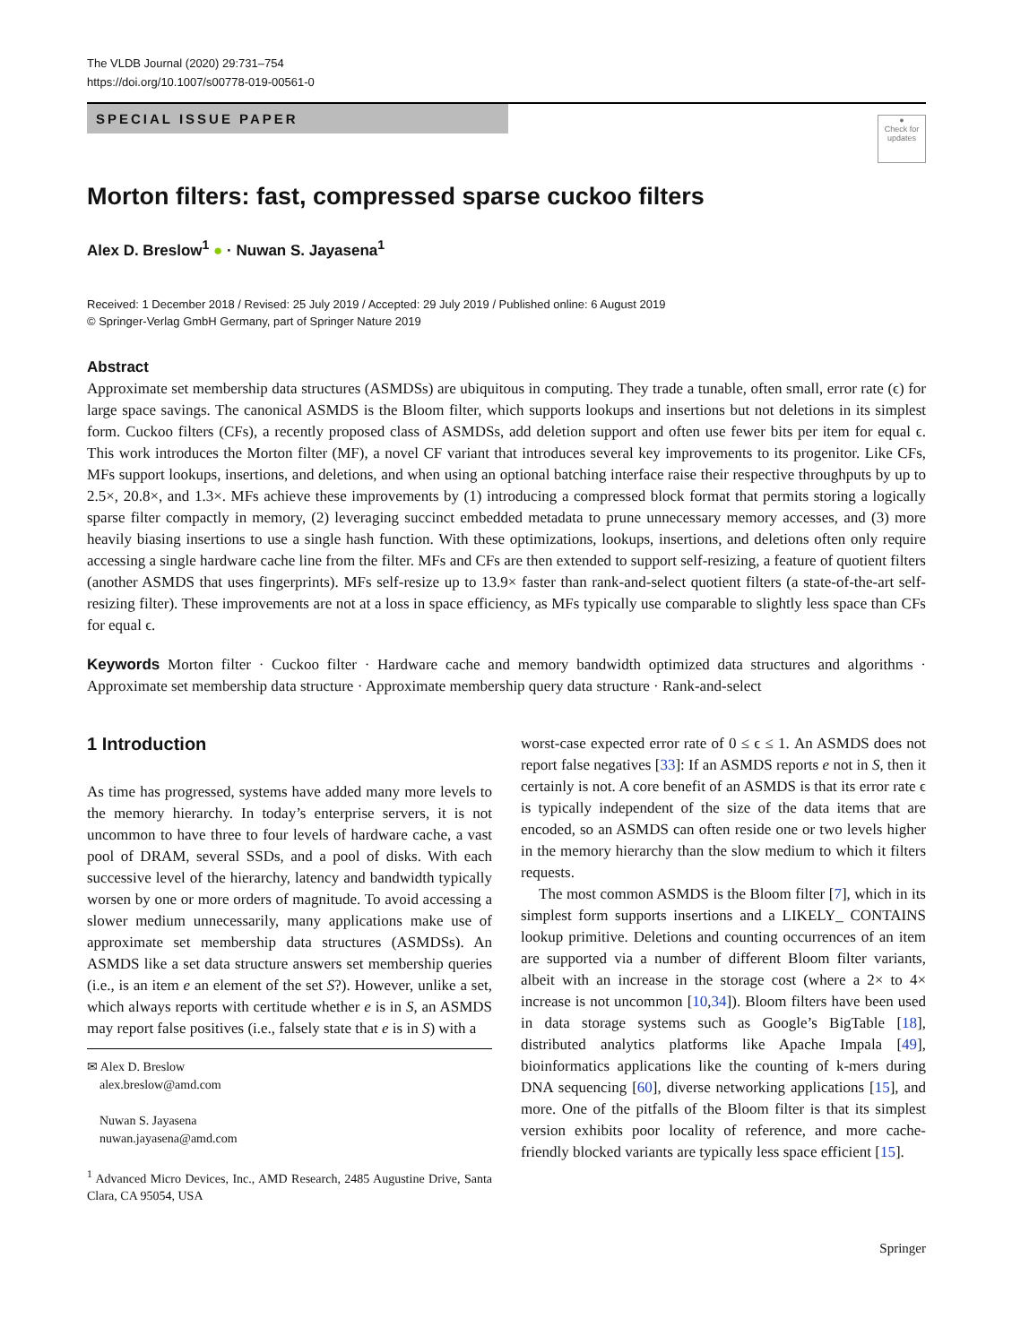The VLDB Journal (2020) 29:731–754
https://doi.org/10.1007/s00778-019-00561-0
SPECIAL ISSUE PAPER
●
Check for updates
Morton filters: fast, compressed sparse cuckoo filters
Alex D. Breslow<sup>1</sup> ● · Nuwan S. Jayasena<sup>1</sup>
Received: 1 December 2018 / Revised: 25 July 2019 / Accepted: 29 July 2019 / Published online: 6 August 2019
© Springer-Verlag GmbH Germany, part of Springer Nature 2019
Abstract
Approximate set membership data structures (ASMDSs) are ubiquitous in computing. They trade a tunable, often small, error rate (ϵ) for large space savings. The canonical ASMDS is the Bloom filter, which supports lookups and insertions but not deletions in its simplest form. Cuckoo filters (CFs), a recently proposed class of ASMDSs, add deletion support and often use fewer bits per item for equal ϵ. This work introduces the Morton filter (MF), a novel CF variant that introduces several key improvements to its progenitor. Like CFs, MFs support lookups, insertions, and deletions, and when using an optional batching interface raise their respective throughputs by up to 2.5×, 20.8×, and 1.3×. MFs achieve these improvements by (1) introducing a compressed block format that permits storing a logically sparse filter compactly in memory, (2) leveraging succinct embedded metadata to prune unnecessary memory accesses, and (3) more heavily biasing insertions to use a single hash function. With these optimizations, lookups, insertions, and deletions often only require accessing a single hardware cache line from the filter. MFs and CFs are then extended to support self-resizing, a feature of quotient filters (another ASMDS that uses fingerprints). MFs self-resize up to 13.9× faster than rank-and-select quotient filters (a state-of-the-art self-resizing filter). These improvements are not at a loss in space efficiency, as MFs typically use comparable to slightly less space than CFs for equal ϵ.
Keywords Morton filter · Cuckoo filter · Hardware cache and memory bandwidth optimized data structures and algorithms · Approximate set membership data structure · Approximate membership query data structure · Rank-and-select
1 Introduction
As time has progressed, systems have added many more levels to the memory hierarchy. In today’s enterprise servers, it is not uncommon to have three to four levels of hardware cache, a vast pool of DRAM, several SSDs, and a pool of disks. With each successive level of the hierarchy, latency and bandwidth typically worsen by one or more orders of magnitude. To avoid accessing a slower medium unnecessarily, many applications make use of approximate set membership data structures (ASMDSs). An ASMDS like a set data structure answers set membership queries (i.e., is an item e an element of the set S?). However, unlike a set, which always reports with certitude whether e is in S, an ASMDS may report false positives (i.e., falsely state that e is in S) with a
✉ Alex D. Breslow
alex.breslow@amd.com
Nuwan S. Jayasena
nuwan.jayasena@amd.com
<sup>1</sup> Advanced Micro Devices, Inc., AMD Research, 2485 Augustine Drive, Santa Clara, CA 95054, USA
worst-case expected error rate of 0 ≤ ϵ ≤ 1. An ASMDS does not report false negatives [33]: If an ASMDS reports e not in S, then it certainly is not. A core benefit of an ASMDS is that its error rate ϵ is typically independent of the size of the data items that are encoded, so an ASMDS can often reside one or two levels higher in the memory hierarchy than the slow medium to which it filters requests.
The most common ASMDS is the Bloom filter [7], which in its simplest form supports insertions and a LIKELY_ CONTAINS lookup primitive. Deletions and counting occurrences of an item are supported via a number of different Bloom filter variants, albeit with an increase in the storage cost (where a 2× to 4× increase is not uncommon [10,34]). Bloom filters have been used in data storage systems such as Google’s BigTable [18], distributed analytics platforms like Apache Impala [49], bioinformatics applications like the counting of k-mers during DNA sequencing [60], diverse networking applications [15], and more. One of the pitfalls of the Bloom filter is that its simplest version exhibits poor locality of reference, and more cache-friendly blocked variants are typically less space efficient [15].
Springer